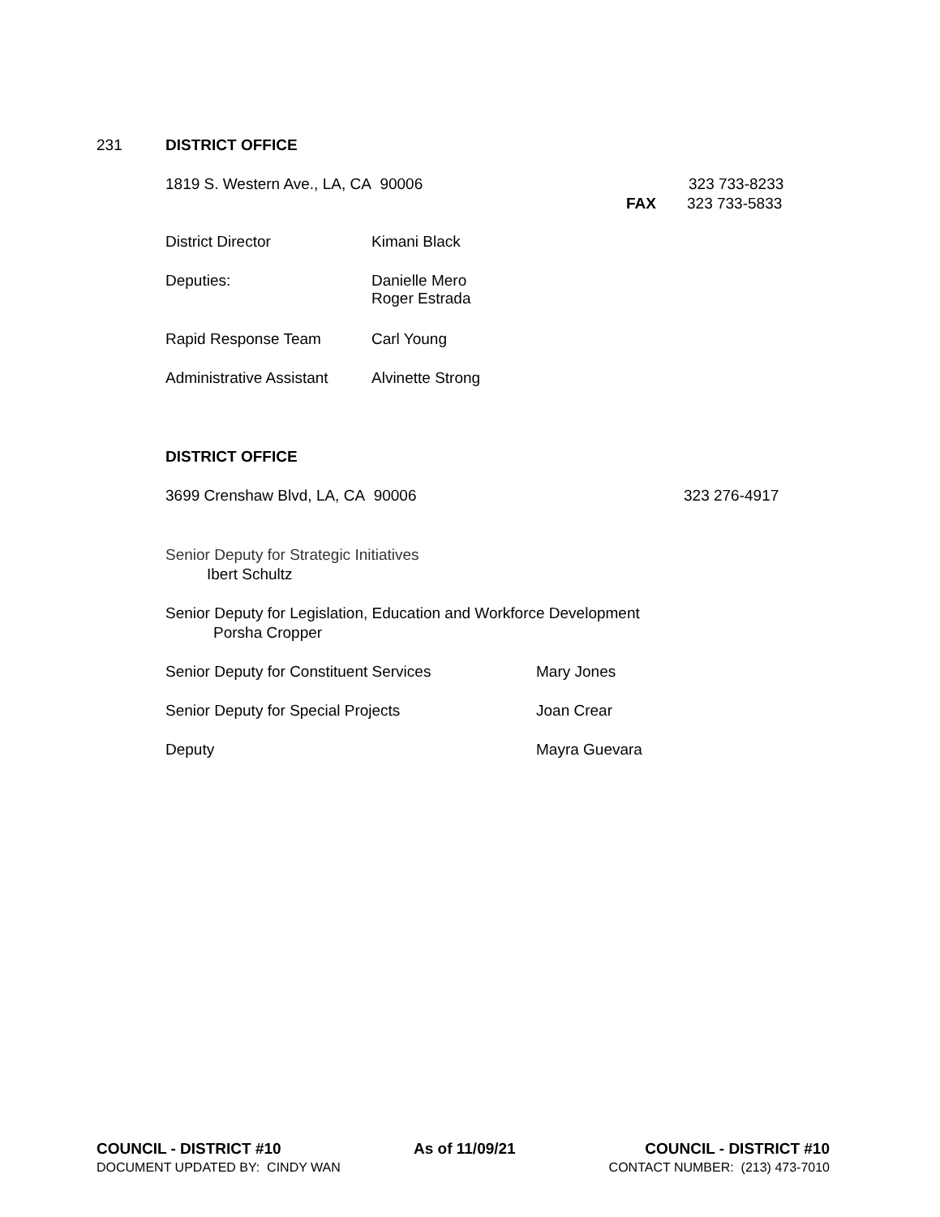231 DISTRICT OFFICE
1819 S. Western Ave., LA, CA 90006 323 733-8233
FAX 323 733-5833
District Director Kimani Black
Deputies:
Danielle Mero
Roger Estrada
Rapid Response Team Carl Young
Administrative Assistant Alvinette Strong
DISTRICT OFFICE
3699 Crenshaw Blvd, LA, CA 90006 323 276-4917
Senior Deputy for Strategic Initiatives
Ibert Schultz
Senior Deputy for Legislation, Education and Workforce Development
Porsha Cropper
Senior Deputy for Constituent Services Mary Jones
Senior Deputy for Special Projects Joan Crear
Deputy Mayra Guevara
COUNCIL - DISTRICT #10
DOCUMENT UPDATED BY: CINDY WAN
As of 11/09/21
COUNCIL - DISTRICT #10
CONTACT NUMBER: (213) 473-7010